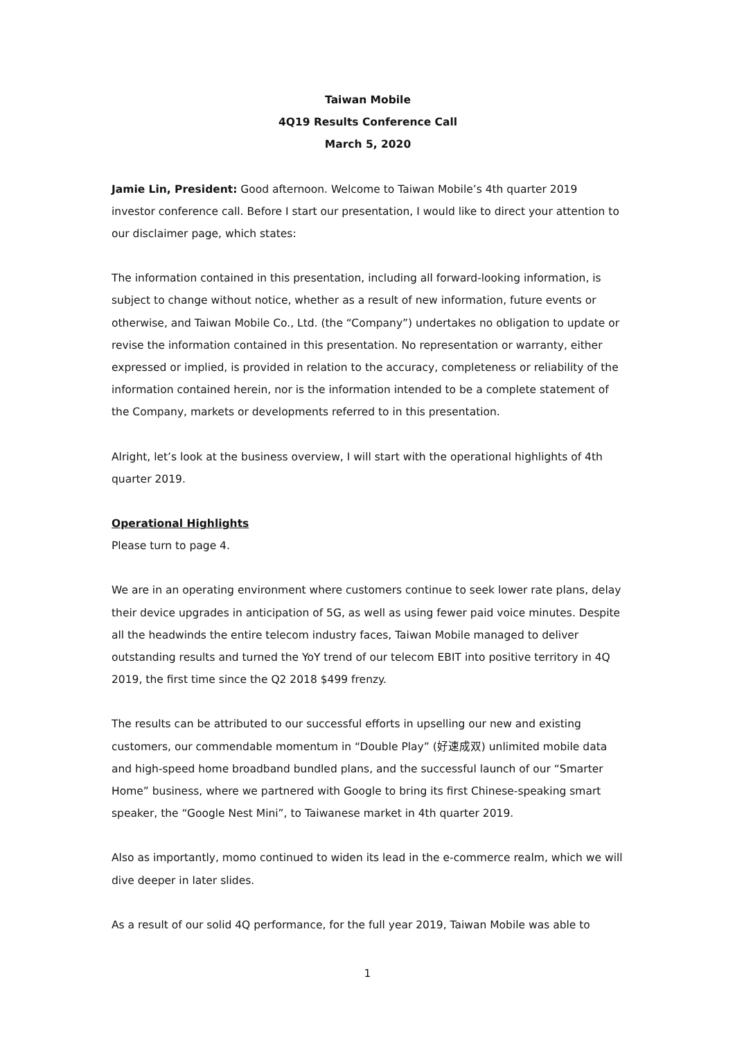Taiwan Mobile
4Q19 Results Conference Call
March 5, 2020
Jamie Lin, President: Good afternoon. Welcome to Taiwan Mobile’s 4th quarter 2019 investor conference call. Before I start our presentation, I would like to direct your attention to our disclaimer page, which states:
The information contained in this presentation, including all forward-looking information, is subject to change without notice, whether as a result of new information, future events or otherwise, and Taiwan Mobile Co., Ltd. (the “Company”) undertakes no obligation to update or revise the information contained in this presentation. No representation or warranty, either expressed or implied, is provided in relation to the accuracy, completeness or reliability of the information contained herein, nor is the information intended to be a complete statement of the Company, markets or developments referred to in this presentation.
Alright, let’s look at the business overview, I will start with the operational highlights of 4th quarter 2019.
Operational Highlights
Please turn to page 4.
We are in an operating environment where customers continue to seek lower rate plans, delay their device upgrades in anticipation of 5G, as well as using fewer paid voice minutes. Despite all the headwinds the entire telecom industry faces, Taiwan Mobile managed to deliver outstanding results and turned the YoY trend of our telecom EBIT into positive territory in 4Q 2019, the first time since the Q2 2018 $499 frenzy.
The results can be attributed to our successful efforts in upselling our new and existing customers, our commendable momentum in “Double Play” (好速成双) unlimited mobile data and high-speed home broadband bundled plans, and the successful launch of our “Smarter Home” business, where we partnered with Google to bring its first Chinese-speaking smart speaker, the “Google Nest Mini”, to Taiwanese market in 4th quarter 2019.
Also as importantly, momo continued to widen its lead in the e-commerce realm, which we will dive deeper in later slides.
As a result of our solid 4Q performance, for the full year 2019, Taiwan Mobile was able to
1